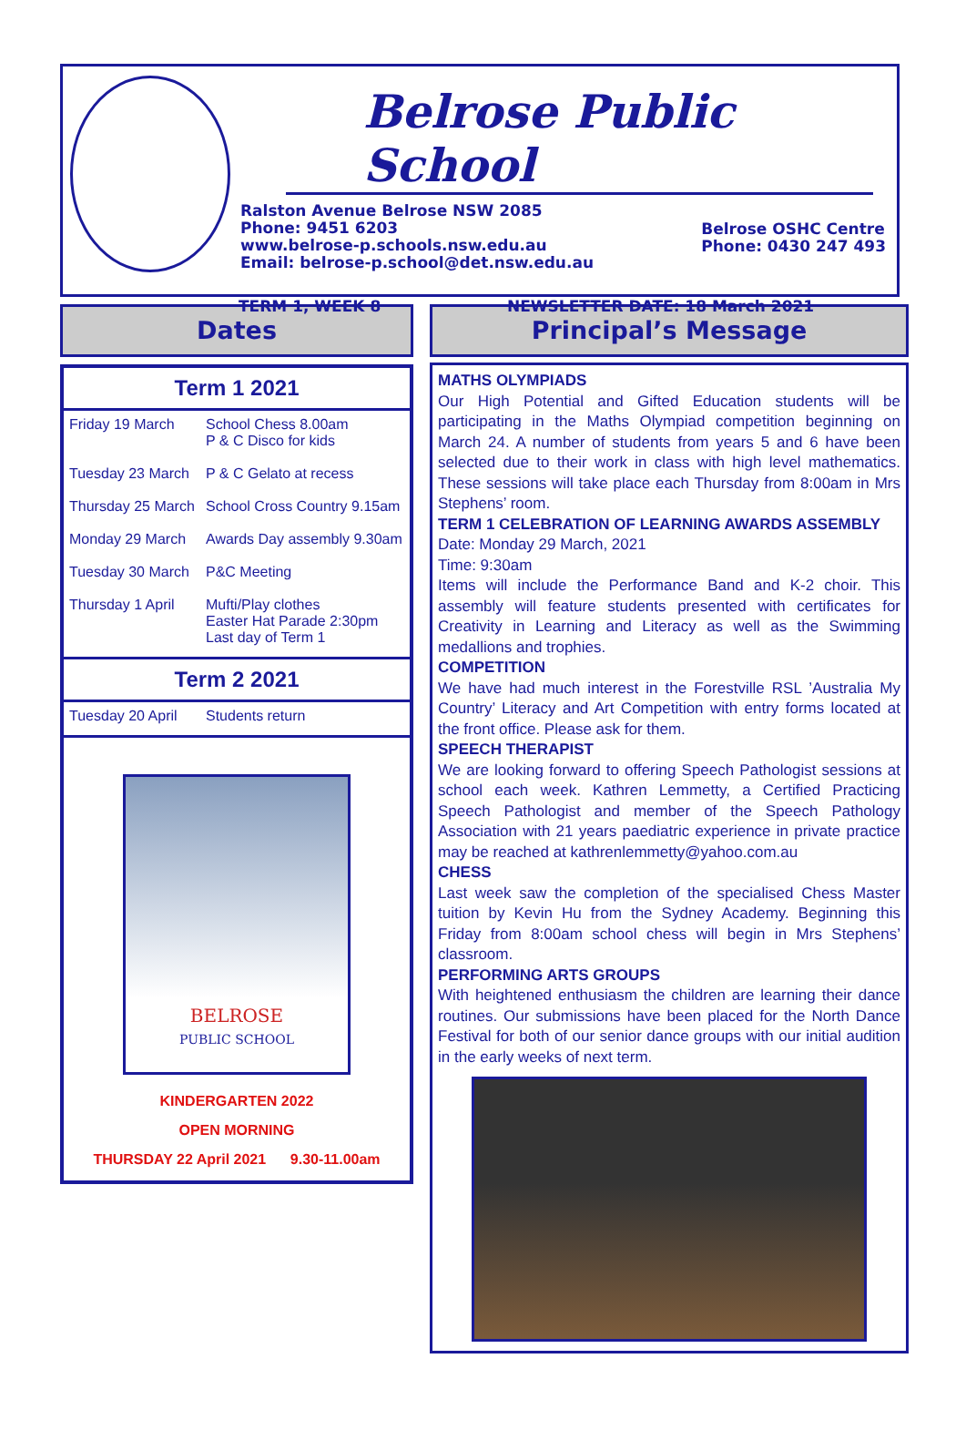Belrose Public School
Ralston Avenue Belrose NSW 2085
Phone: 9451 6203
www.belrose-p.schools.nsw.edu.au
Email: belrose-p.school@det.nsw.edu.au
Belrose OSHC Centre
Phone: 0430 247 493
TERM 1, WEEK 8 NEWSLETTER DATE: 18 March 2021
Dates
Term 1 2021
| Friday 19 March | School Chess 8.00am P & C Disco for kids |
| Tuesday 23 March | P & C Gelato at recess |
| Thursday 25 March | School Cross Country 9.15am |
| Monday 29 March | Awards Day assembly 9.30am |
| Tuesday 30 March | P&C Meeting |
| Thursday 1 April | Mufti/Play clothes Easter Hat Parade 2:30pm Last day of Term 1 |
Term 2 2021
| Tuesday 20 April | Students return |
BELROSE
PUBLIC SCHOOL
KINDERGARTEN 2022
OPEN MORNING
THURSDAY 22 April 2021 9.30-11.00am
Principal’s Message
MATHS OLYMPIADS
Our High Potential and Gifted Education students will be participating in the Maths Olympiad competition beginning on March 24. A number of students from years 5 and 6 have been selected due to their work in class with high level mathematics. These sessions will take place each Thursday from 8:00am in Mrs Stephens’ room.
TERM 1 CELEBRATION OF LEARNING AWARDS ASSEMBLY
Date: Monday 29 March, 2021
Time: 9:30am
Items will include the Performance Band and K-2 choir. This assembly will feature students presented with certificates for Creativity in Learning and Literacy as well as the Swimming medallions and trophies.
COMPETITION
We have had much interest in the Forestville RSL ’Australia My Country’ Literacy and Art Competition with entry forms located at the front office. Please ask for them.
SPEECH THERAPIST
We are looking forward to offering Speech Pathologist sessions at school each week. Kathren Lemmetty, a Certified Practicing Speech Pathologist and member of the Speech Pathology Association with 21 years paediatric experience in private practice may be reached at kathrenlemmetty@yahoo.com.au
CHESS
Last week saw the completion of the specialised Chess Master tuition by Kevin Hu from the Sydney Academy. Beginning this Friday from 8:00am school chess will begin in Mrs Stephens’ classroom.
PERFORMING ARTS GROUPS
With heightened enthusiasm the children are learning their dance routines. Our submissions have been placed for the North Dance Festival for both of our senior dance groups with our initial audition in the early weeks of next term.